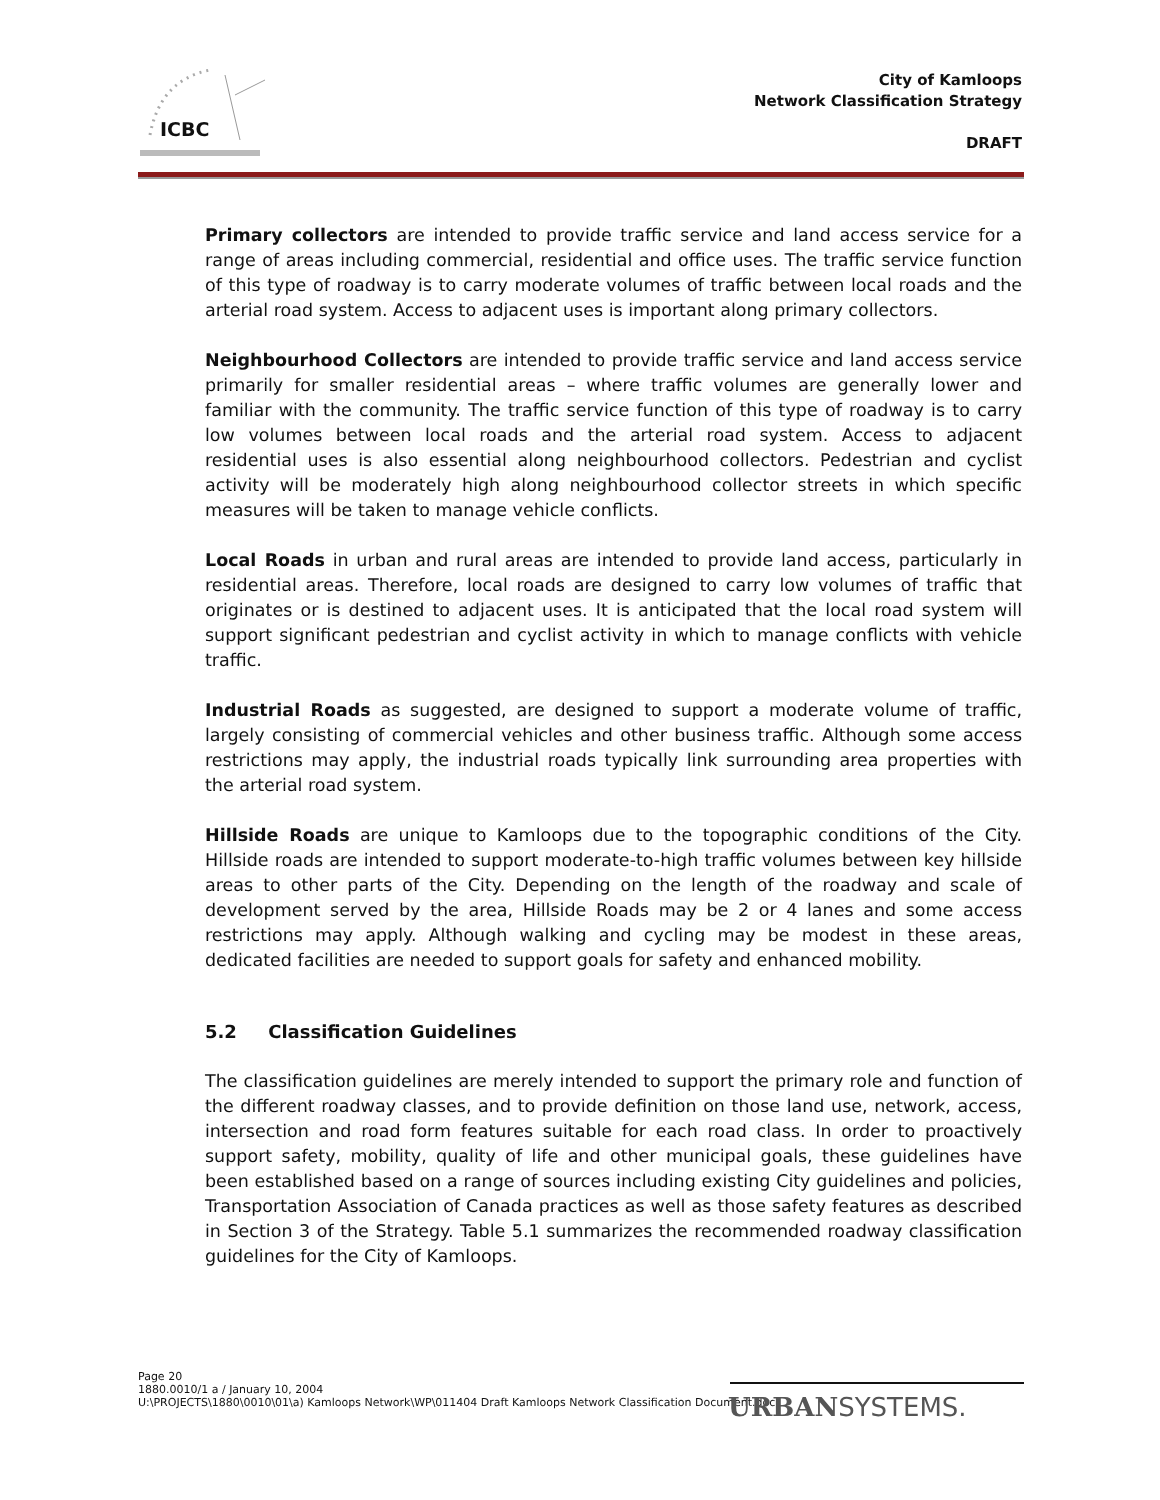ICBC
City of Kamloops
Network Classification Strategy
DRAFT
Primary collectors are intended to provide traffic service and land access service for a range of areas including commercial, residential and office uses. The traffic service function of this type of roadway is to carry moderate volumes of traffic between local roads and the arterial road system. Access to adjacent uses is important along primary collectors.
Neighbourhood Collectors are intended to provide traffic service and land access service primarily for smaller residential areas – where traffic volumes are generally lower and familiar with the community. The traffic service function of this type of roadway is to carry low volumes between local roads and the arterial road system. Access to adjacent residential uses is also essential along neighbourhood collectors. Pedestrian and cyclist activity will be moderately high along neighbourhood collector streets in which specific measures will be taken to manage vehicle conflicts.
Local Roads in urban and rural areas are intended to provide land access, particularly in residential areas. Therefore, local roads are designed to carry low volumes of traffic that originates or is destined to adjacent uses. It is anticipated that the local road system will support significant pedestrian and cyclist activity in which to manage conflicts with vehicle traffic.
Industrial Roads as suggested, are designed to support a moderate volume of traffic, largely consisting of commercial vehicles and other business traffic. Although some access restrictions may apply, the industrial roads typically link surrounding area properties with the arterial road system.
Hillside Roads are unique to Kamloops due to the topographic conditions of the City. Hillside roads are intended to support moderate-to-high traffic volumes between key hillside areas to other parts of the City. Depending on the length of the roadway and scale of development served by the area, Hillside Roads may be 2 or 4 lanes and some access restrictions may apply. Although walking and cycling may be modest in these areas, dedicated facilities are needed to support goals for safety and enhanced mobility.
5.2 Classification Guidelines
The classification guidelines are merely intended to support the primary role and function of the different roadway classes, and to provide definition on those land use, network, access, intersection and road form features suitable for each road class. In order to proactively support safety, mobility, quality of life and other municipal goals, these guidelines have been established based on a range of sources including existing City guidelines and policies, Transportation Association of Canada practices as well as those safety features as described in Section 3 of the Strategy. Table 5.1 summarizes the recommended roadway classification guidelines for the City of Kamloops.
Page 20
1880.0010/1 a / January 10, 2004
U:\PROJECTS\1880\0010\01\a) Kamloops Network\WP\011404 Draft Kamloops Network Classification Document.doc
URBANSYSTEMS.